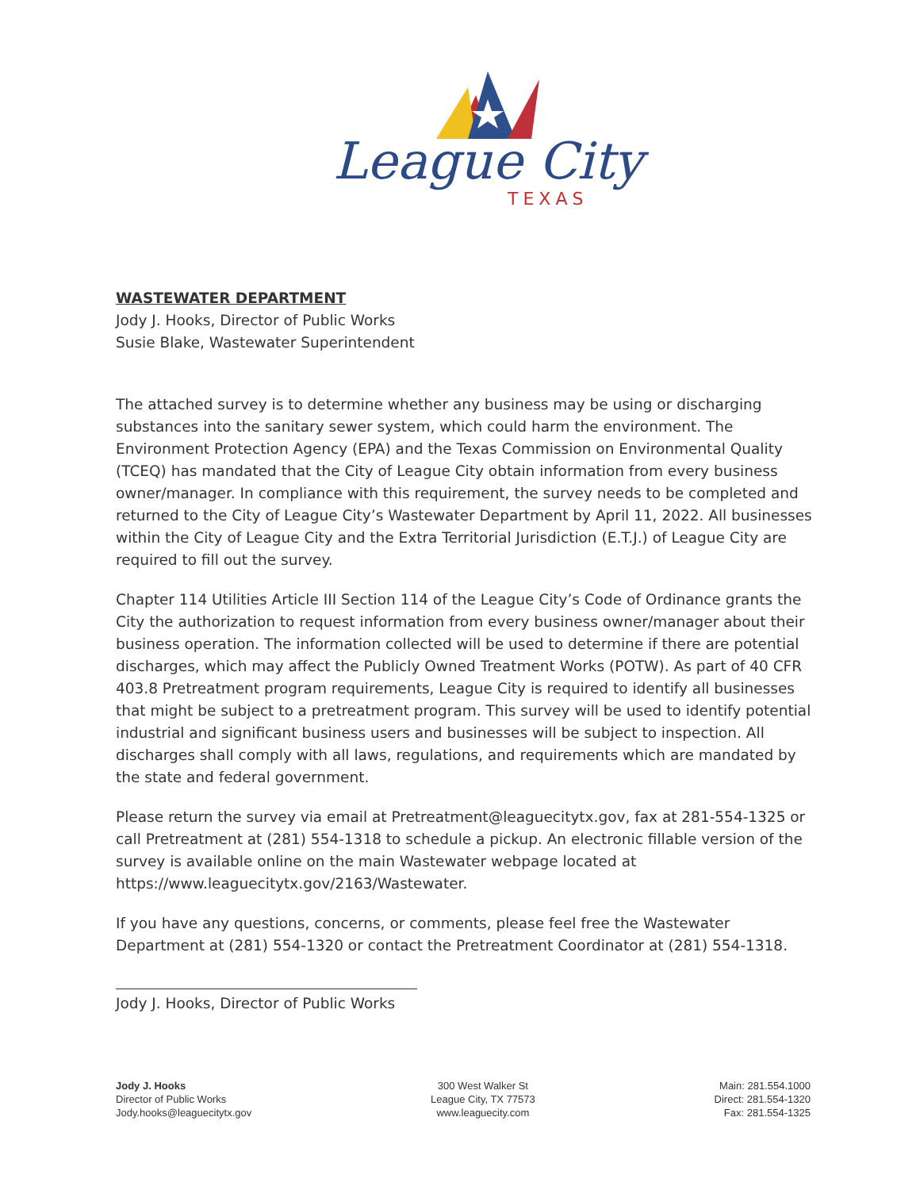League City
TEXAS
WASTEWATER DEPARTMENT
Jody J. Hooks, Director of Public Works
Susie Blake, Wastewater Superintendent
The attached survey is to determine whether any business may be using or discharging substances into the sanitary sewer system, which could harm the environment. The Environment Protection Agency (EPA) and the Texas Commission on Environmental Quality (TCEQ) has mandated that the City of League City obtain information from every business owner/manager. In compliance with this requirement, the survey needs to be completed and returned to the City of League City’s Wastewater Department by April 11, 2022. All businesses within the City of League City and the Extra Territorial Jurisdiction (E.T.J.) of League City are required to fill out the survey.
Chapter 114 Utilities Article III Section 114 of the League City’s Code of Ordinance grants the City the authorization to request information from every business owner/manager about their business operation. The information collected will be used to determine if there are potential discharges, which may affect the Publicly Owned Treatment Works (POTW). As part of 40 CFR 403.8 Pretreatment program requirements, League City is required to identify all businesses that might be subject to a pretreatment program. This survey will be used to identify potential industrial and significant business users and businesses will be subject to inspection. All discharges shall comply with all laws, regulations, and requirements which are mandated by the state and federal government.
Please return the survey via email at Pretreatment@leaguecitytx.gov, fax at 281-554-1325 or call Pretreatment at (281) 554-1318 to schedule a pickup. An electronic fillable version of the survey is available online on the main Wastewater webpage located at https://www.leaguecitytx.gov/2163/Wastewater.
If you have any questions, concerns, or comments, please feel free the Wastewater Department at (281) 554-1320 or contact the Pretreatment Coordinator at (281) 554-1318.
Jody J. Hooks, Director of Public Works
Jody J. Hooks
Director of Public Works
Jody.hooks@leaguecitytx.gov
300 West Walker St
League City, TX 77573
www.leaguecity.com
Main: 281.554.1000
Direct: 281.554-1320
Fax: 281.554-1325